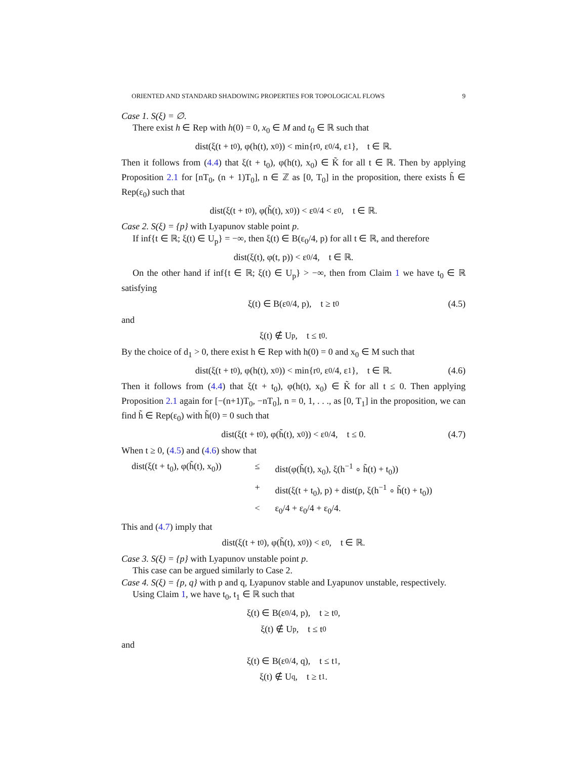ORIENTED AND STANDARD SHADOWING PROPERTIES FOR TOPOLOGICAL FLOWS 9
Case 1. S(ξ) = ∅.
There exist h ∈ Rep with h(0) = 0, x<sub>0</sub> ∈ M and t<sub>0</sub> ∈ ℝ such that
dist(ξ(t + t<sub>0</sub>), φ(h(t), x<sub>0</sub>)) < min{r<sub>0</sub>, ε<sub>0</sub>/4, ε<sub>1</sub>}, t ∈ ℝ.
Then it follows from (4.4) that ξ(t + t<sub>0</sub>), φ(h(t), x<sub>0</sub>) ∈ K̃ for all t ∈ ℝ. Then by applying Proposition 2.1 for [nT<sub>0</sub>, (n + 1)T<sub>0</sub>], n ∈ ℤ as [0, T<sub>0</sub>] in the proposition, there exists h̃ ∈ Rep(ε<sub>0</sub>) such that
dist(ξ(t + t<sub>0</sub>), φ(h̃(t), x<sub>0</sub>)) < ε<sub>0</sub>/4 < ε<sub>0</sub>, t ∈ ℝ.
Case 2. S(ξ) = {p} with Lyapunov stable point p.
If inf{t ∈ ℝ; ξ(t) ∈ U<sub>p</sub>} = −∞, then ξ(t) ∈ B(ε<sub>0</sub>/4, p) for all t ∈ ℝ, and therefore
dist(ξ(t), φ(t, p)) < ε<sub>0</sub>/4, t ∈ ℝ.
On the other hand if inf{t ∈ ℝ; ξ(t) ∈ U<sub>p</sub>} > −∞, then from Claim 1 we have t<sub>0</sub> ∈ ℝ satisfying
ξ(t) ∈ B(ε<sub>0</sub>/4, p), t ≥ t<sub>0</sub> (4.5)
and
ξ(t) ∉ U<sub>p</sub>, t ≤ t<sub>0</sub>.
By the choice of d<sub>1</sub> > 0, there exist h ∈ Rep with h(0) = 0 and x<sub>0</sub> ∈ M such that
dist(ξ(t + t<sub>0</sub>), φ(h(t), x<sub>0</sub>)) < min{r<sub>0</sub>, ε<sub>0</sub>/4, ε<sub>1</sub>}, t ∈ ℝ. (4.6)
Then it follows from (4.4) that ξ(t + t<sub>0</sub>), φ(h(t), x<sub>0</sub>) ∈ K̃ for all t ≤ 0. Then applying Proposition 2.1 again for [−(n+1)T<sub>0</sub>, −nT<sub>0</sub>], n = 0, 1, . . ., as [0, T<sub>1</sub>] in the proposition, we can find h̃ ∈ Rep(ε<sub>0</sub>) with h̃(0) = 0 such that
dist(ξ(t + t<sub>0</sub>), φ(h̃(t), x<sub>0</sub>)) < ε<sub>0</sub>/4, t ≤ 0. (4.7)
When t ≥ 0, (4.5) and (4.6) show that
dist(ξ(t + t<sub>0</sub>), φ(h̃(t), x<sub>0</sub>)) ≤ dist(φ(h̃(t), x<sub>0</sub>), ξ(h<sup>−1</sup> ∘ h̃(t) + t<sub>0</sub>)) + dist(ξ(t + t<sub>0</sub>), p) + dist(p, ξ(h<sup>−1</sup> ∘ h̃(t) + t<sub>0</sub>)) < ε<sub>0</sub>/4 + ε<sub>0</sub>/4 + ε<sub>0</sub>/4.
This and (4.7) imply that
dist(ξ(t + t<sub>0</sub>), φ(h̃(t), x<sub>0</sub>)) < ε<sub>0</sub>, t ∈ ℝ.
Case 3. S(ξ) = {p} with Lyapunov unstable point p.
This case can be argued similarly to Case 2.
Case 4. S(ξ) = {p, q} with p and q, Lyapunov stable and Lyapunov unstable, respectively.
Using Claim 1, we have t<sub>0</sub>, t<sub>1</sub> ∈ ℝ such that
ξ(t) ∈ B(ε<sub>0</sub>/4, p), t ≥ t<sub>0</sub>,
ξ(t) ∉ U<sub>p</sub>, t ≤ t<sub>0</sub>
and
ξ(t) ∈ B(ε<sub>0</sub>/4, q), t ≤ t<sub>1</sub>,
ξ(t) ∉ U<sub>q</sub>, t ≥ t<sub>1</sub>.